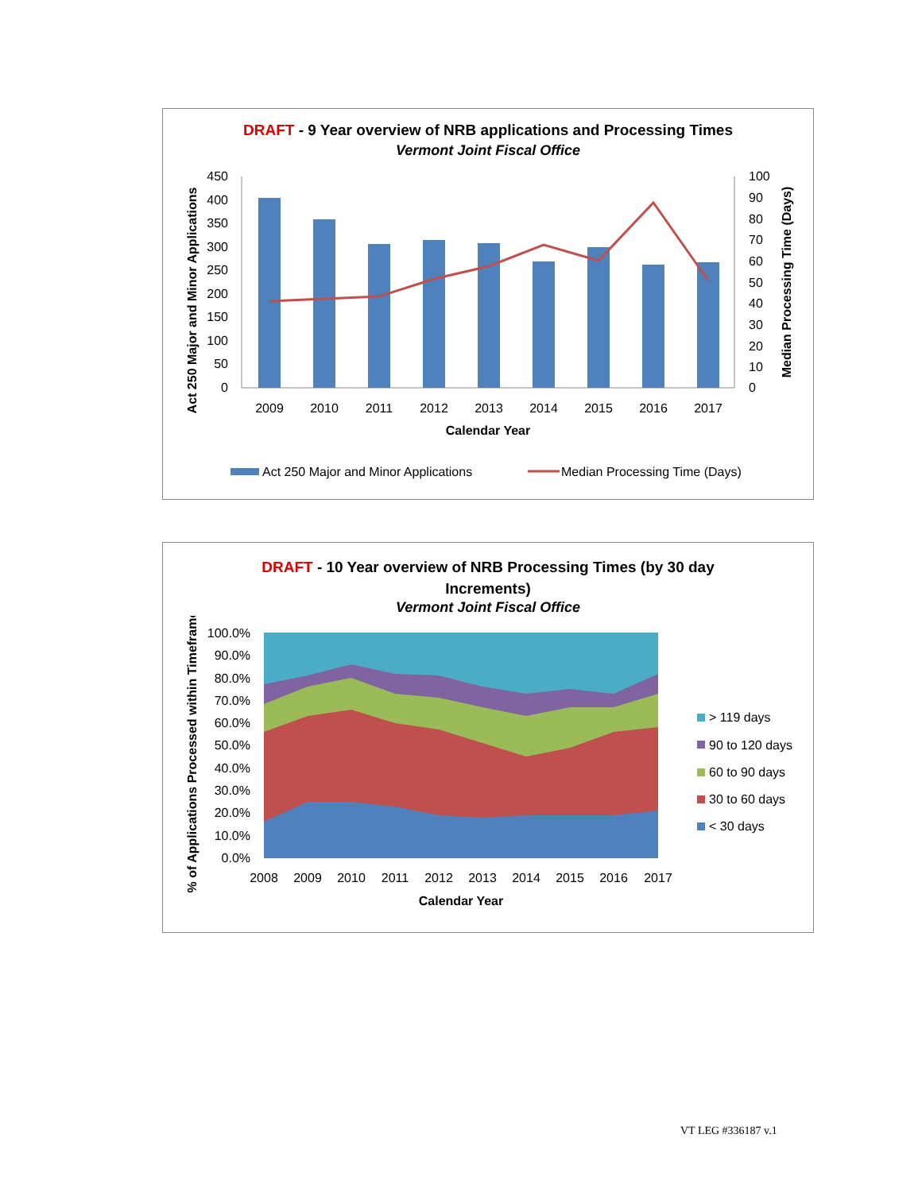DRAFT - 9 Year overview of NRB applications and Processing Times
Vermont Joint Fiscal Office
450
400
350
300
250
200
150
100
50
0
100
90
80
70
60
50
40
30
20
10
0
2009
2010
2011
2012
2013
2014
2015
2016
2017
Calendar Year
Act 250 Major and Minor Applications
Median Processing Time (Days)
Act 250 Major and Minor Applications
Median Processing Time (Days)
DRAFT - 10 Year overview of NRB Processing Times (by 30 day
Increments)
Vermont Joint Fiscal Office
100.0%
90.0%
80.0%
70.0%
60.0%
50.0%
40.0%
30.0%
20.0%
10.0%
0.0%
2008
2009
2010
2011
2012
2013
2014
2015
2016
2017
Calendar Year
% of Applications Processed within Timeframe
> 119 days
90 to 120 days
60 to 90 days
30 to 60 days
< 30 days
VT LEG #336187 v.1